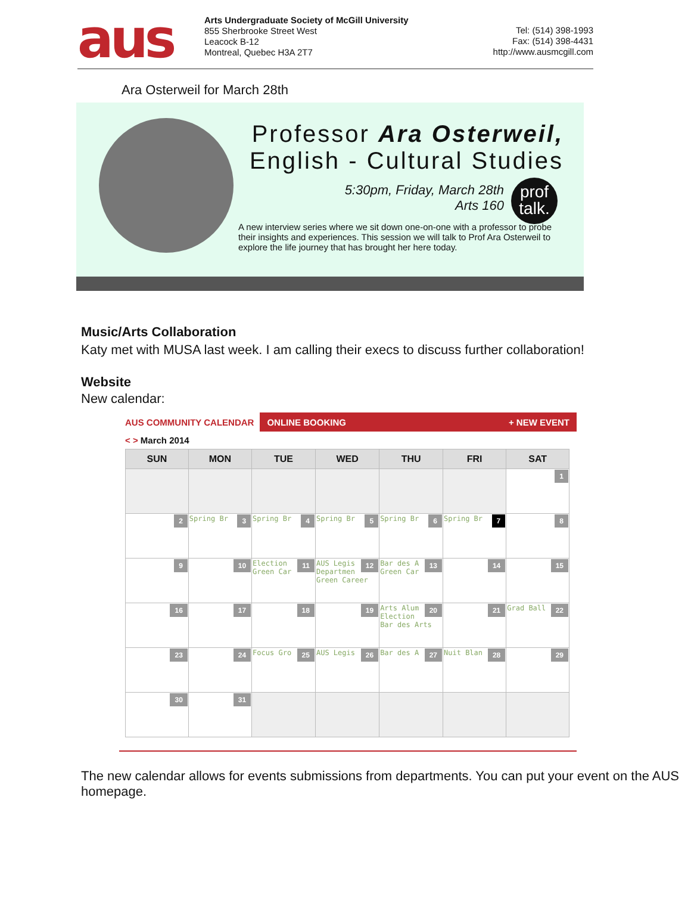aus
Arts Undergraduate Society of McGill University
855 Sherbrooke Street West
Leacock B-12
Montreal, Quebec H3A 2T7
Tel: (514) 398-1993
Fax: (514) 398-4431
http://www.ausmcgill.com
Ara Osterweil for March 28th
Professor Ara Osterweil,
English - Cultural Studies
5:30pm, Friday, March 28th
Arts 160
A new interview series where we sit down one-on-one with a professor to probe their insights and experiences. This session we will talk to Prof Ara Osterweil to explore the life journey that has brought her here today.
prof
talk.
Music/Arts Collaboration
Katy met with MUSA last week. I am calling their execs to discuss further collaboration!
Website
New calendar:
AUS COMMUNITY CALENDAR
ONLINE BOOKING + NEW EVENT
< > March 2014
| SUN | MON | TUE | WED | THU | FRI | SAT |
| --- | --- | --- | --- | --- | --- | --- |
| | | | | | | 1 |
| 2 | 3 Spring Br | 4 Spring Br | 5 Spring Br | 6 Spring Br | 7 Spring Br | 8 |
| 9 | 10 | 11 Election Green Car | 12 AUS Legis Departmen Green Career | 13 Bar des A Green Car | 14 | 15 |
| 16 | 17 | 18 | 19 | 20 Arts Alum Election Bar des Arts | 21 | 22 Grad Ball |
| 23 | 24 | 25 Focus Gro | 26 AUS Legis | 27 Bar des A | 28 Nuit Blan | 29 |
| 30 | 31 | | | | | |
The new calendar allows for events submissions from departments. You can put your event on the AUS homepage.